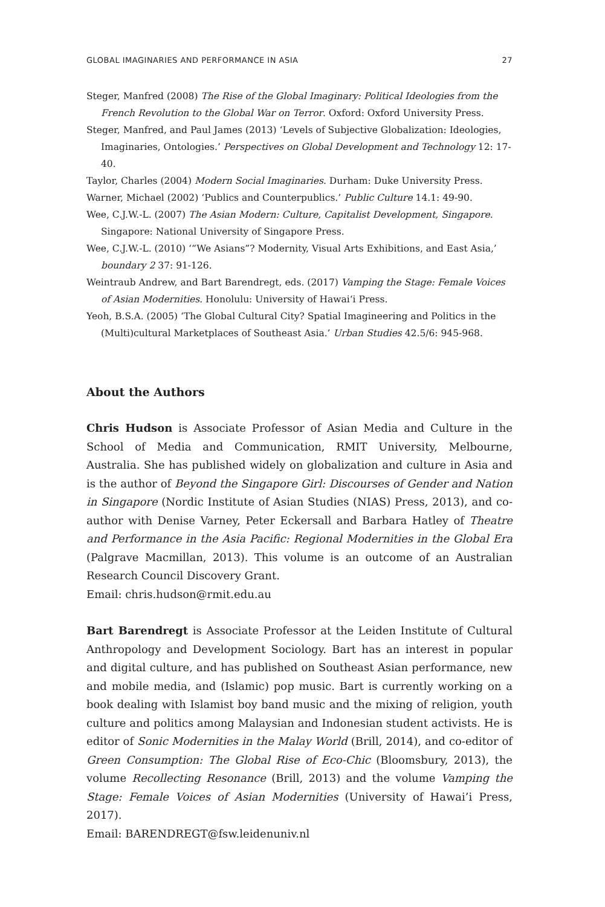GLOBAL IMAGINARIES AND PERFORMANCE IN ASIA 27
Steger, Manfred (2008) The Rise of the Global Imaginary: Political Ideologies from the French Revolution to the Global War on Terror. Oxford: Oxford University Press.
Steger, Manfred, and Paul James (2013) ‘Levels of Subjective Globalization: Ideologies, Imaginaries, Ontologies.’ Perspectives on Global Development and Technology 12: 17-40.
Taylor, Charles (2004) Modern Social Imaginaries. Durham: Duke University Press.
Warner, Michael (2002) ‘Publics and Counterpublics.’ Public Culture 14.1: 49-90.
Wee, C.J.W.-L. (2007) The Asian Modern: Culture, Capitalist Development, Singapore. Singapore: National University of Singapore Press.
Wee, C.J.W.-L. (2010) ‘“We Asians”? Modernity, Visual Arts Exhibitions, and East Asia,’ boundary 2 37: 91-126.
Weintraub Andrew, and Bart Barendregt, eds. (2017) Vamping the Stage: Female Voices of Asian Modernities. Honolulu: University of Hawai‘i Press.
Yeoh, B.S.A. (2005) ‘The Global Cultural City? Spatial Imagineering and Politics in the (Multi)cultural Marketplaces of Southeast Asia.’ Urban Studies 42.5/6: 945-968.
About the Authors
Chris Hudson is Associate Professor of Asian Media and Culture in the School of Media and Communication, RMIT University, Melbourne, Australia. She has published widely on globalization and culture in Asia and is the author of Beyond the Singapore Girl: Discourses of Gender and Nation in Singapore (Nordic Institute of Asian Studies (NIAS) Press, 2013), and co-author with Denise Varney, Peter Eckersall and Barbara Hatley of Theatre and Performance in the Asia Pacific: Regional Modernities in the Global Era (Palgrave Macmillan, 2013). This volume is an outcome of an Australian Research Council Discovery Grant.
Email: chris.hudson@rmit.edu.au
Bart Barendregt is Associate Professor at the Leiden Institute of Cultural Anthropology and Development Sociology. Bart has an interest in popular and digital culture, and has published on Southeast Asian performance, new and mobile media, and (Islamic) pop music. Bart is currently working on a book dealing with Islamist boy band music and the mixing of religion, youth culture and politics among Malaysian and Indonesian student activists. He is editor of Sonic Modernities in the Malay World (Brill, 2014), and co-editor of Green Consumption: The Global Rise of Eco-Chic (Bloomsbury, 2013), the volume Recollecting Resonance (Brill, 2013) and the volume Vamping the Stage: Female Voices of Asian Modernities (University of Hawai’i Press, 2017).
Email: BARENDREGT@fsw.leidenuniv.nl